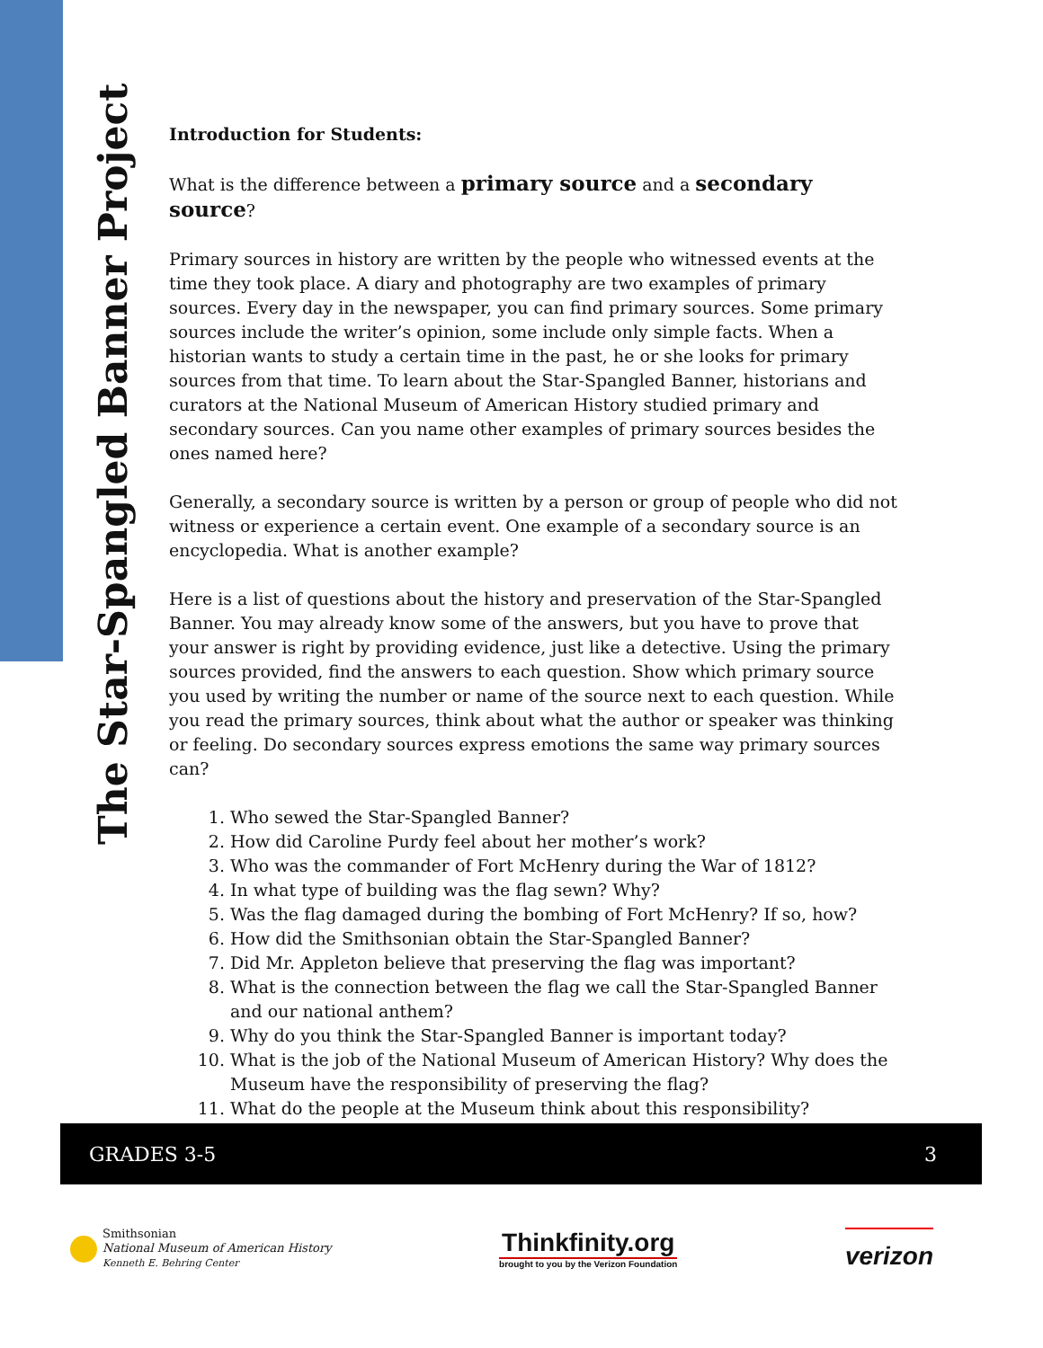The Star-Spangled Banner Project
Introduction for Students:
What is the difference between a primary source and a secondary source?
Primary sources in history are written by the people who witnessed events at the time they took place. A diary and photography are two examples of primary sources. Every day in the newspaper, you can find primary sources. Some primary sources include the writer’s opinion, some include only simple facts. When a historian wants to study a certain time in the past, he or she looks for primary sources from that time. To learn about the Star-Spangled Banner, historians and curators at the National Museum of American History studied primary and secondary sources. Can you name other examples of primary sources besides the ones named here?
Generally, a secondary source is written by a person or group of people who did not witness or experience a certain event. One example of a secondary source is an encyclopedia. What is another example?
Here is a list of questions about the history and preservation of the Star-Spangled Banner. You may already know some of the answers, but you have to prove that your answer is right by providing evidence, just like a detective. Using the primary sources provided, find the answers to each question. Show which primary source you used by writing the number or name of the source next to each question. While you read the primary sources, think about what the author or speaker was thinking or feeling. Do secondary sources express emotions the same way primary sources can?
1. Who sewed the Star-Spangled Banner?
2. How did Caroline Purdy feel about her mother’s work?
3. Who was the commander of Fort McHenry during the War of 1812?
4. In what type of building was the flag sewn? Why?
5. Was the flag damaged during the bombing of Fort McHenry? If so, how?
6. How did the Smithsonian obtain the Star-Spangled Banner?
7. Did Mr. Appleton believe that preserving the flag was important?
8. What is the connection between the flag we call the Star-Spangled Banner and our national anthem?
9. Why do you think the Star-Spangled Banner is important today?
10. What is the job of the National Museum of American History? Why does the Museum have the responsibility of preserving the flag?
11. What do the people at the Museum think about this responsibility?
GRADES 3-5 3
Smithsonian
National Museum of American History
Kenneth E. Behring Center
Thinkfinity.org
brought to you by the Verizon Foundation
verizon